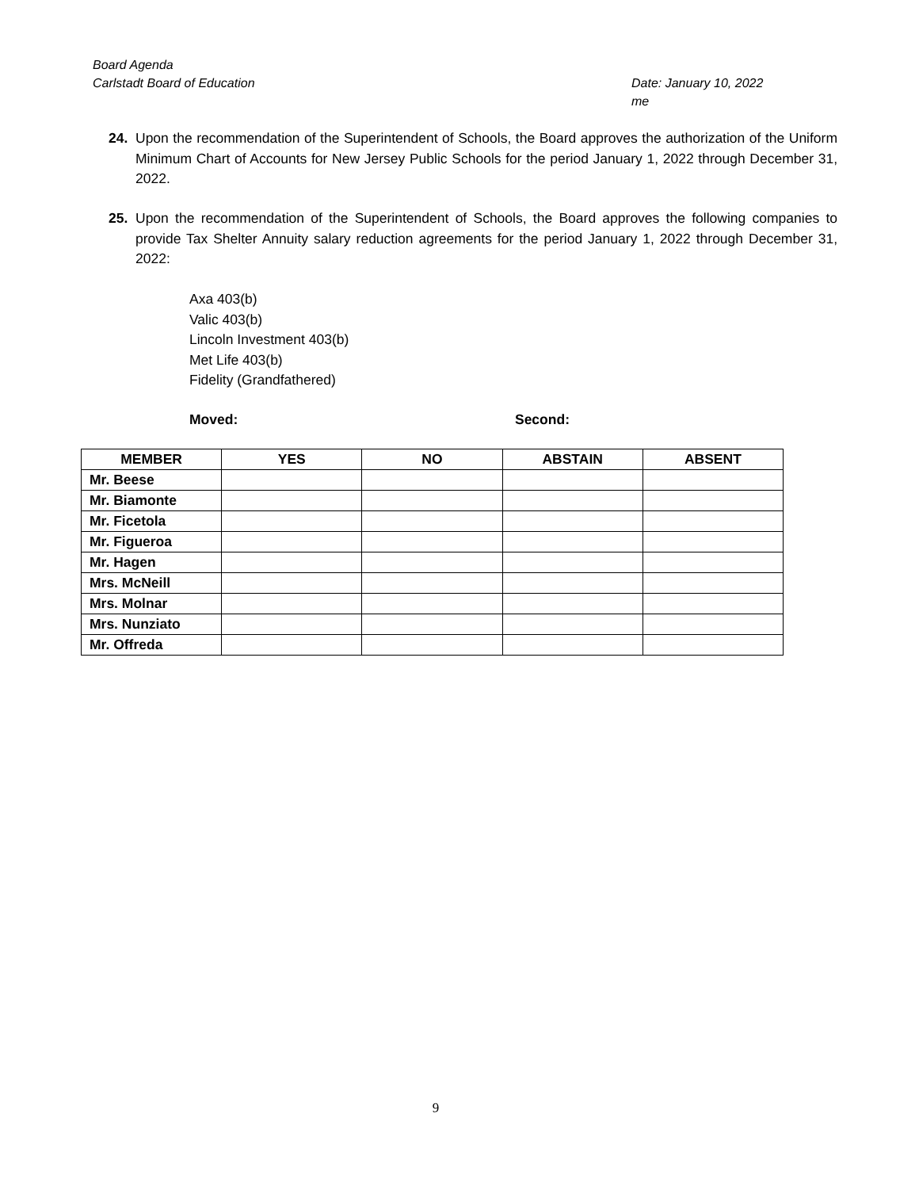Board Agenda
Carlstadt Board of Education Date: January 10, 2022
me
24. Upon the recommendation of the Superintendent of Schools, the Board approves the authorization of the Uniform Minimum Chart of Accounts for New Jersey Public Schools for the period January 1, 2022 through December 31, 2022.
25. Upon the recommendation of the Superintendent of Schools, the Board approves the following companies to provide Tax Shelter Annuity salary reduction agreements for the period January 1, 2022 through December 31, 2022:
Axa 403(b)
Valic 403(b)
Lincoln Investment 403(b)
Met Life 403(b)
Fidelity (Grandfathered)
Moved: Second:
| MEMBER | YES | NO | ABSTAIN | ABSENT |
| --- | --- | --- | --- | --- |
| Mr. Beese | | | | |
| Mr. Biamonte | | | | |
| Mr. Ficetola | | | | |
| Mr. Figueroa | | | | |
| Mr. Hagen | | | | |
| Mrs. McNeill | | | | |
| Mrs. Molnar | | | | |
| Mrs. Nunziato | | | | |
| Mr. Offreda | | | | |
9